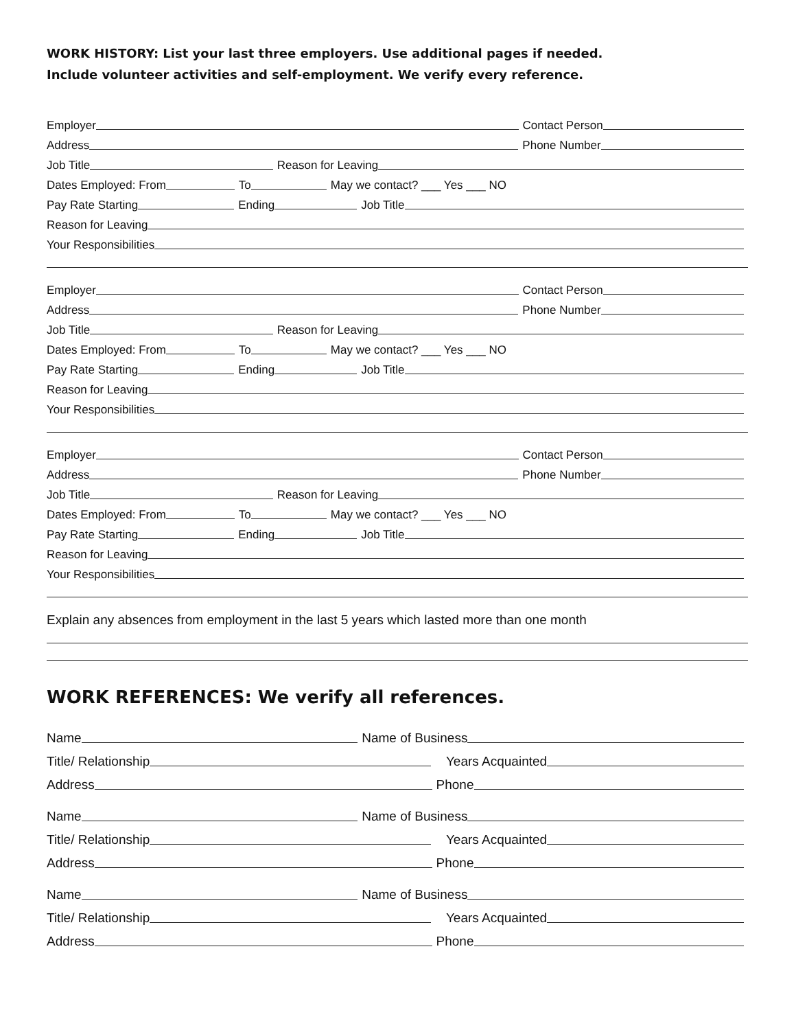WORK HISTORY: List your last three employers. Use additional pages if needed.
Include volunteer activities and self-employment. We verify every reference.
Employer
Contact Person
Address
Phone Number
Job Title
Reason for Leaving
Dates Employed: From
To
May we contact? ___ Yes ___ NO
Pay Rate Starting
Ending
Job Title
Reason for Leaving
Your Responsibilities
Employer
Contact Person
Address
Phone Number
Job Title
Reason for Leaving
Dates Employed: From
To
May we contact? ___ Yes ___ NO
Pay Rate Starting
Ending
Job Title
Reason for Leaving
Your Responsibilities
Employer
Contact Person
Address
Phone Number
Job Title
Reason for Leaving
Dates Employed: From
To
May we contact? ___ Yes ___ NO
Pay Rate Starting
Ending
Job Title
Reason for Leaving
Your Responsibilities
Explain any absences from employment in the last 5 years which lasted more than one month
WORK REFERENCES: We verify all references.
Name
Name of Business
Title/ Relationship
Years Acquainted
Address
Phone
Name
Name of Business
Title/ Relationship
Years Acquainted
Address
Phone
Name
Name of Business
Title/ Relationship
Years Acquainted
Address
Phone